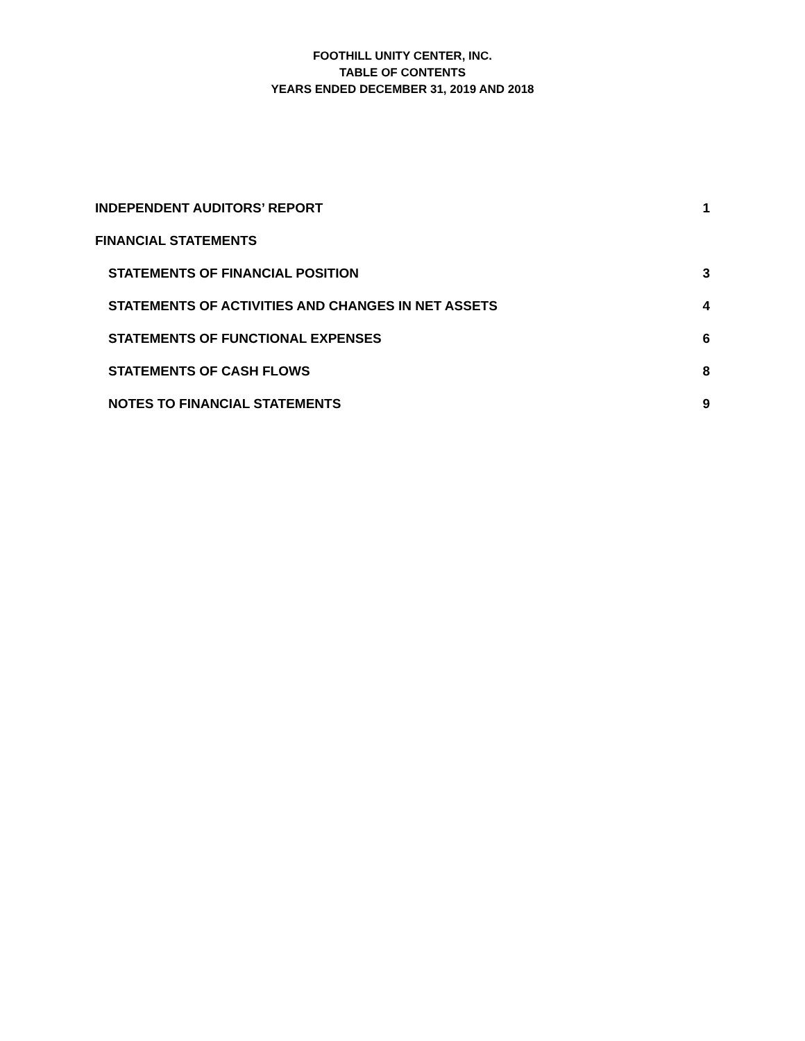FOOTHILL UNITY CENTER, INC.
TABLE OF CONTENTS
YEARS ENDED DECEMBER 31, 2019 AND 2018
INDEPENDENT AUDITORS’ REPORT 1
FINANCIAL STATEMENTS
STATEMENTS OF FINANCIAL POSITION 3
STATEMENTS OF ACTIVITIES AND CHANGES IN NET ASSETS 4
STATEMENTS OF FUNCTIONAL EXPENSES 6
STATEMENTS OF CASH FLOWS 8
NOTES TO FINANCIAL STATEMENTS 9